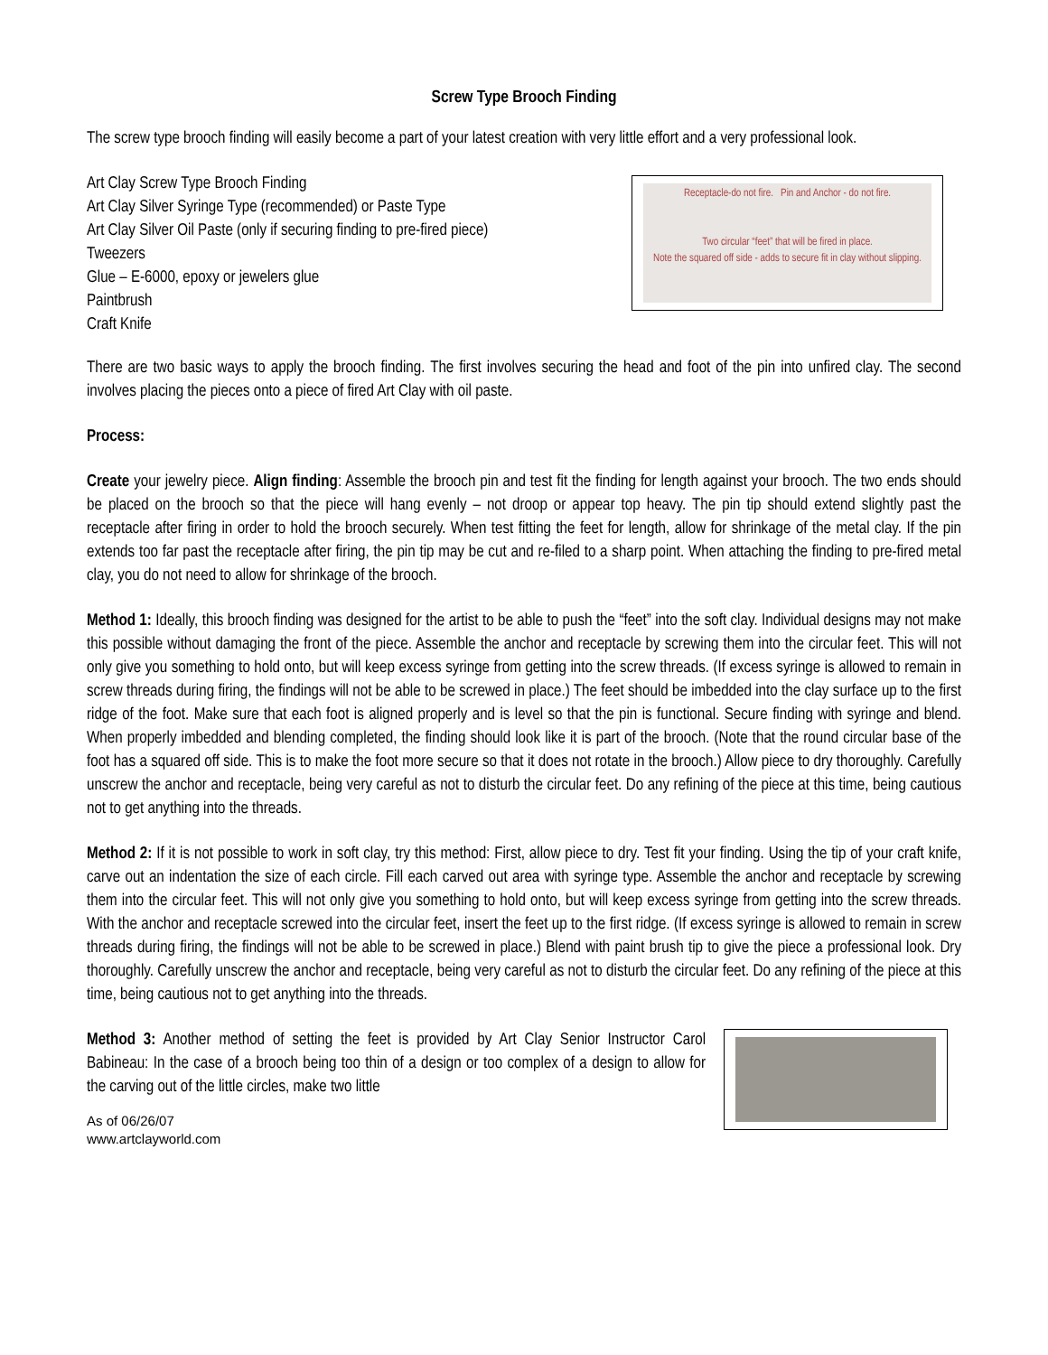Screw Type Brooch Finding
The screw type brooch finding will easily become a part of your latest creation with very little effort and a very professional look.
Art Clay Screw Type Brooch Finding
Art Clay Silver Syringe Type (recommended) or Paste Type
Art Clay Silver Oil Paste (only if securing finding to pre-fired piece)
Tweezers
Glue – E-6000, epoxy or jewelers glue
Paintbrush
Craft Knife
Receptacle-do not fire. Pin and Anchor - do not fire.
Two circular “feet” that will be fired in place.
Note the squared off side - adds to secure fit in clay without slipping.
There are two basic ways to apply the brooch finding. The first involves securing the head and foot of the pin into unfired clay. The second involves placing the pieces onto a piece of fired Art Clay with oil paste.
Process:
Create your jewelry piece. Align finding: Assemble the brooch pin and test fit the finding for length against your brooch. The two ends should be placed on the brooch so that the piece will hang evenly – not droop or appear top heavy. The pin tip should extend slightly past the receptacle after firing in order to hold the brooch securely. When test fitting the feet for length, allow for shrinkage of the metal clay. If the pin extends too far past the receptacle after firing, the pin tip may be cut and re-filed to a sharp point. When attaching the finding to pre-fired metal clay, you do not need to allow for shrinkage of the brooch.
Method 1: Ideally, this brooch finding was designed for the artist to be able to push the “feet” into the soft clay. Individual designs may not make this possible without damaging the front of the piece. Assemble the anchor and receptacle by screwing them into the circular feet. This will not only give you something to hold onto, but will keep excess syringe from getting into the screw threads. (If excess syringe is allowed to remain in screw threads during firing, the findings will not be able to be screwed in place.) The feet should be imbedded into the clay surface up to the first ridge of the foot. Make sure that each foot is aligned properly and is level so that the pin is functional. Secure finding with syringe and blend. When properly imbedded and blending completed, the finding should look like it is part of the brooch. (Note that the round circular base of the foot has a squared off side. This is to make the foot more secure so that it does not rotate in the brooch.) Allow piece to dry thoroughly. Carefully unscrew the anchor and receptacle, being very careful as not to disturb the circular feet. Do any refining of the piece at this time, being cautious not to get anything into the threads.
Method 2: If it is not possible to work in soft clay, try this method: First, allow piece to dry. Test fit your finding. Using the tip of your craft knife, carve out an indentation the size of each circle. Fill each carved out area with syringe type. Assemble the anchor and receptacle by screwing them into the circular feet. This will not only give you something to hold onto, but will keep excess syringe from getting into the screw threads. With the anchor and receptacle screwed into the circular feet, insert the feet up to the first ridge. (If excess syringe is allowed to remain in screw threads during firing, the findings will not be able to be screwed in place.) Blend with paint brush tip to give the piece a professional look. Dry thoroughly. Carefully unscrew the anchor and receptacle, being very careful as not to disturb the circular feet. Do any refining of the piece at this time, being cautious not to get anything into the threads.
Method 3: Another method of setting the feet is provided by Art Clay Senior Instructor Carol Babineau: In the case of a brooch being too thin of a design or too complex of a design to allow for the carving out of the little circles, make two little
As of 06/26/07
www.artclayworld.com